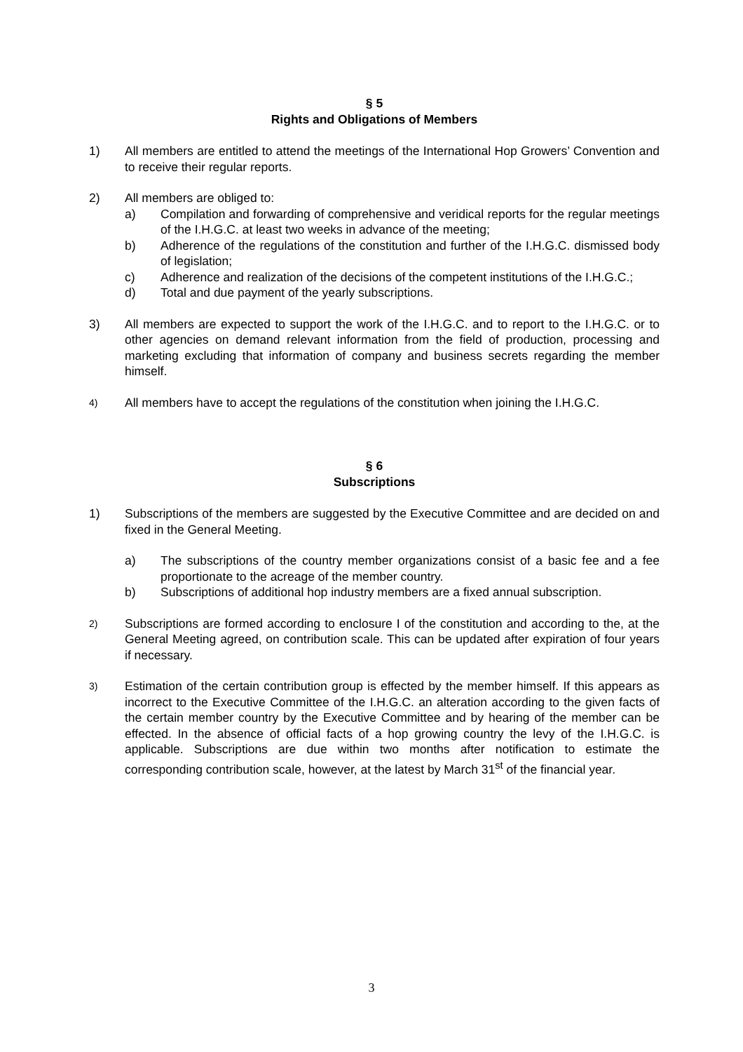§ 5
Rights and Obligations of Members
1) All members are entitled to attend the meetings of the International Hop Growers’ Convention and to receive their regular reports.
2) All members are obliged to:
a) Compilation and forwarding of comprehensive and veridical reports for the regular meetings of the I.H.G.C. at least two weeks in advance of the meeting;
b) Adherence of the regulations of the constitution and further of the I.H.G.C. dismissed body of legislation;
c) Adherence and realization of the decisions of the competent institutions of the I.H.G.C.;
d) Total and due payment of the yearly subscriptions.
3) All members are expected to support the work of the I.H.G.C. and to report to the I.H.G.C. or to other agencies on demand relevant information from the field of production, processing and marketing excluding that information of company and business secrets regarding the member himself.
4)
All members have to accept the regulations of the constitution when joining the I.H.G.C.
§ 6
Subscriptions
1) Subscriptions of the members are suggested by the Executive Committee and are decided on and fixed in the General Meeting.
a) The subscriptions of the country member organizations consist of a basic fee and a fee proportionate to the acreage of the member country.
b) Subscriptions of additional hop industry members are a fixed annual subscription.
2)
Subscriptions are formed according to enclosure I of the constitution and according to the, at the General Meeting agreed, on contribution scale. This can be updated after expiration of four years if necessary.
3)
Estimation of the certain contribution group is effected by the member himself. If this appears as incorrect to the Executive Committee of the I.H.G.C. an alteration according to the given facts of the certain member country by the Executive Committee and by hearing of the member can be effected. In the absence of official facts of a hop growing country the levy of the I.H.G.C. is applicable. Subscriptions are due within two months after notification to estimate the corresponding contribution scale, however, at the latest by March 31<sup>st</sup> of the financial year.
3